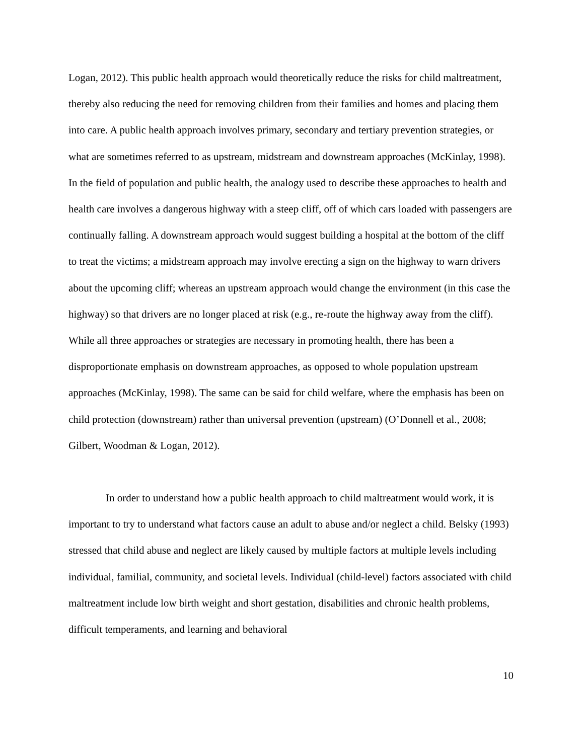Logan, 2012). This public health approach would theoretically reduce the risks for child maltreatment, thereby also reducing the need for removing children from their families and homes and placing them into care. A public health approach involves primary, secondary and tertiary prevention strategies, or what are sometimes referred to as upstream, midstream and downstream approaches (McKinlay, 1998). In the field of population and public health, the analogy used to describe these approaches to health and health care involves a dangerous highway with a steep cliff, off of which cars loaded with passengers are continually falling. A downstream approach would suggest building a hospital at the bottom of the cliff to treat the victims; a midstream approach may involve erecting a sign on the highway to warn drivers about the upcoming cliff; whereas an upstream approach would change the environment (in this case the highway) so that drivers are no longer placed at risk (e.g., re-route the highway away from the cliff). While all three approaches or strategies are necessary in promoting health, there has been a disproportionate emphasis on downstream approaches, as opposed to whole population upstream approaches (McKinlay, 1998). The same can be said for child welfare, where the emphasis has been on child protection (downstream) rather than universal prevention (upstream) (O’Donnell et al., 2008; Gilbert, Woodman & Logan, 2012).
In order to understand how a public health approach to child maltreatment would work, it is important to try to understand what factors cause an adult to abuse and/or neglect a child. Belsky (1993) stressed that child abuse and neglect are likely caused by multiple factors at multiple levels including individual, familial, community, and societal levels. Individual (child-level) factors associated with child maltreatment include low birth weight and short gestation, disabilities and chronic health problems, difficult temperaments, and learning and behavioral
10